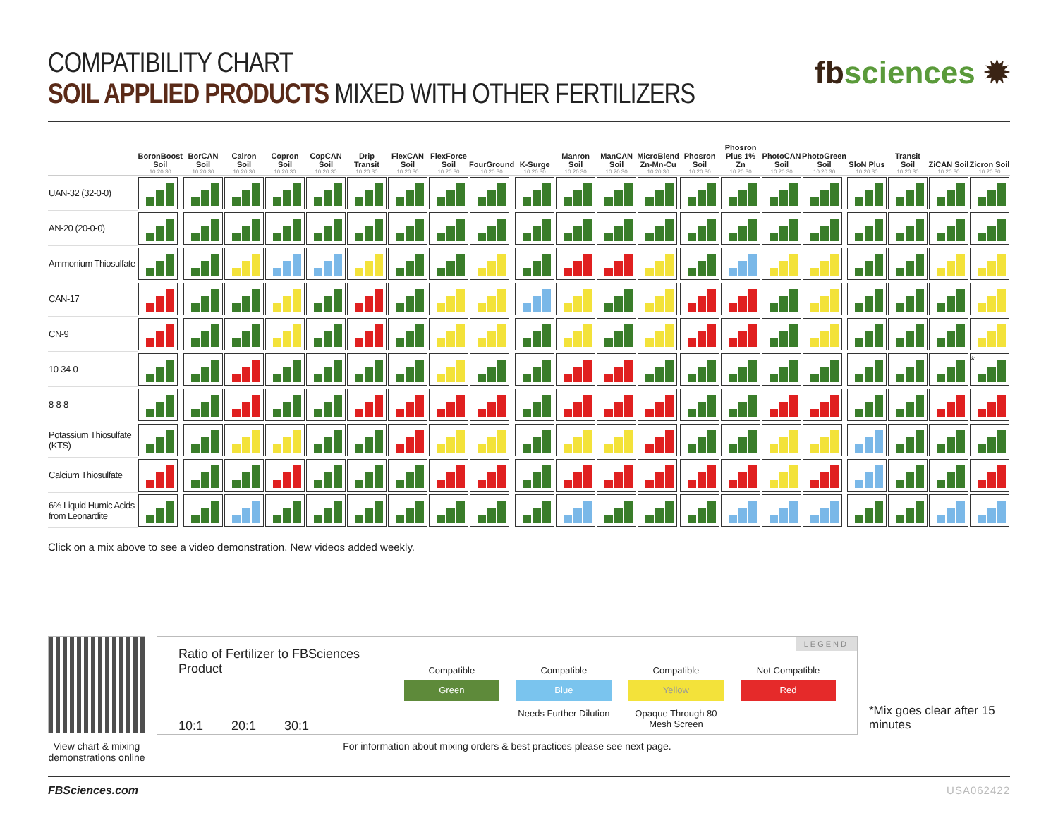COMPATIBILITY CHART
SOIL APPLIED PRODUCTS MIXED WITH OTHER FERTILIZERS
fbsciences ✹
| | BoronBoost Soil | BorCAN Soil | Calron Soil | Copron Soil | CopCAN Soil | Drip Transit | FlexCAN Soil | FlexForce Soil | FourGround | K-Surge | Manron Soil | ManCAN Soil | MicroBlend Zn-Mn-Cu | Phosron Soil | Phosron Plus 1% Zn | PhotoCAN Soil | PhotoGreen Soil | SloN Plus | Transit Soil | ZiCAN Soil | Zicron Soil |
| --- | --- | --- | --- | --- | --- | --- | --- | --- | --- | --- | --- | --- | --- | --- | --- | --- | --- | --- | --- | --- | --- |
| | 10 20 30 | 10 20 30 | 10 20 30 | 10 20 30 | 10 20 30 | 10 20 30 | 10 20 30 | 10 20 30 | 10 20 30 | 10 20 30 | 10 20 30 | 10 20 30 | 10 20 30 | 10 20 30 | 10 20 30 | 10 20 30 | 10 20 30 | 10 20 30 | 10 20 30 | 10 20 30 | 10 20 30 |
| UAN-32 (32-0-0) | | | | | | | | | | | | | | | | | | | | | |
| AN-20 (20-0-0) | | | | | | | | | | | | | | | | | | | | | |
| Ammonium Thiosulfate | | | | | | | | | | | | | | | | | | | | | |
| CAN-17 | | | | | | | | | | | | | | | | | | | | | |
| CN-9 | | | | | | | | | | | | | | | | | | | | | |
| 10-34-0 | | | | | | | | | | | | | | | | | | | | | * |
| 8-8-8 | | | | | | | | | | | | | | | | | | | | | |
| Potassium Thiosulfate (KTS) | | | | | | | | | | | | | | | | | | | | | |
| Calcium Thiosulfate | | | | | | | | | | | | | | | | | | | | | |
| 6% Liquid Humic Acids from Leonardite | | | | | | | | | | | | | | | | | | | | | |
Click on a mix above to see a video demonstration. New videos added weekly.
View chart & mixing demonstrations online
LEGEND
Ratio of Fertilizer to FBSciences Product
10:1 20:1 30:1
Compatible
Green
Compatible
Blue
Needs Further Dilution
Compatible
Yellow
Opaque Through 80 Mesh Screen
Not Compatible
Red
For information about mixing orders & best practices please see next page.
*Mix goes clear after 15 minutes
FBSciences.com USA062422